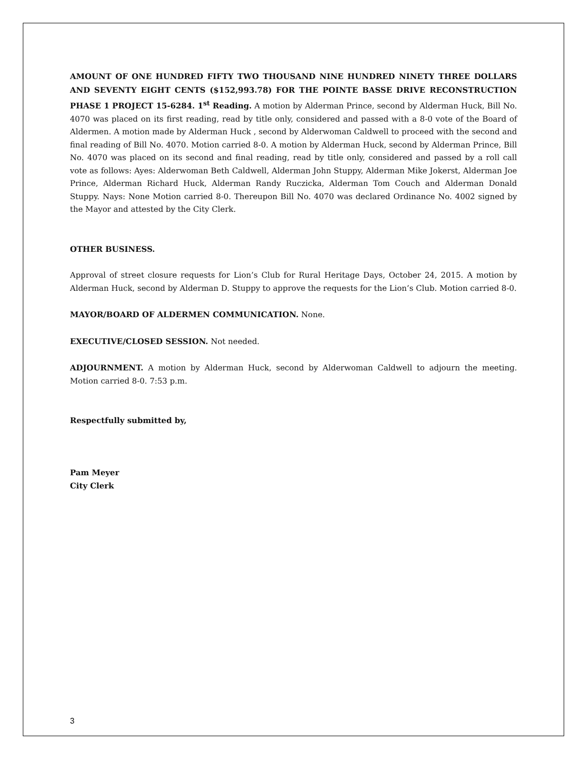AMOUNT OF ONE HUNDRED FIFTY TWO THOUSAND NINE HUNDRED NINETY THREE DOLLARS AND SEVENTY EIGHT CENTS ($152,993.78) FOR THE POINTE BASSE DRIVE RECONSTRUCTION PHASE 1 PROJECT 15-6284. 1<sup>st</sup> Reading. A motion by Alderman Prince, second by Alderman Huck, Bill No. 4070 was placed on its first reading, read by title only, considered and passed with a 8-0 vote of the Board of Aldermen. A motion made by Alderman Huck , second by Alderwoman Caldwell to proceed with the second and final reading of Bill No. 4070. Motion carried 8-0. A motion by Alderman Huck, second by Alderman Prince, Bill No. 4070 was placed on its second and final reading, read by title only, considered and passed by a roll call vote as follows: Ayes: Alderwoman Beth Caldwell, Alderman John Stuppy, Alderman Mike Jokerst, Alderman Joe Prince, Alderman Richard Huck, Alderman Randy Ruczicka, Alderman Tom Couch and Alderman Donald Stuppy. Nays: None Motion carried 8-0. Thereupon Bill No. 4070 was declared Ordinance No. 4002 signed by the Mayor and attested by the City Clerk.
OTHER BUSINESS.
Approval of street closure requests for Lion’s Club for Rural Heritage Days, October 24, 2015. A motion by Alderman Huck, second by Alderman D. Stuppy to approve the requests for the Lion’s Club. Motion carried 8-0.
MAYOR/BOARD OF ALDERMEN COMMUNICATION. None.
EXECUTIVE/CLOSED SESSION. Not needed.
ADJOURNMENT. A motion by Alderman Huck, second by Alderwoman Caldwell to adjourn the meeting. Motion carried 8-0. 7:53 p.m.
Respectfully submitted by,
Pam Meyer
City Clerk
3